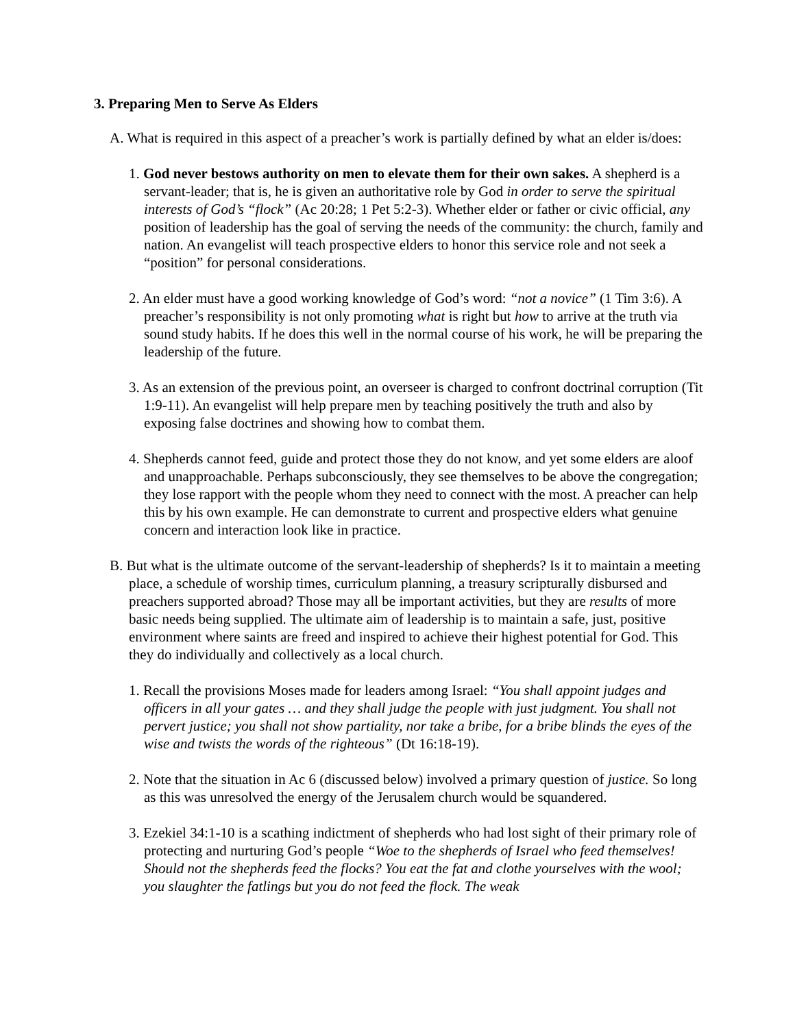3. Preparing Men to Serve As Elders
A. What is required in this aspect of a preacher’s work is partially defined by what an elder is/does:
1. God never bestows authority on men to elevate them for their own sakes. A shep­herd is a servant-leader; that is, he is given an authoritative role by God in order to serve the spiritual interests of God’s “flock” (Ac 20:28; 1 Pet 5:2-3). Whether elder or father or civic official, any position of leadership has the goal of serving the needs of the com­munity: the church, family and nation. An evangelist will teach prospective elders to honor this service role and not seek a “position” for personal considerations.
2. An elder must have a good working knowledge of God’s word: “not a novice” (1 Tim 3:6). A preacher’s responsibility is not only promoting what is right but how to arrive at the truth via sound study habits. If he does this well in the normal course of his work, he will be preparing the leadership of the future.
3. As an extension of the previous point, an overseer is charged to confront doctrinal cor­ruption (Tit 1:9-11). An evangelist will help prepare men by teaching positively the truth and also by exposing false doctrines and showing how to combat them.
4. Shepherds cannot feed, guide and protect those they do not know, and yet some elders are aloof and unapproachable. Perhaps subconsciously, they see themselves to be above the congregation; they lose rapport with the people whom they need to connect with the most. A preacher can help this by his own example. He can demonstrate to current and prospective elders what genuine concern and interaction look like in practice.
B. But what is the ultimate outcome of the servant-leadership of shepherds? Is it to maintain a meeting place, a schedule of worship times, curriculum planning, a treasury scripturally disbursed and preachers supported abroad? Those may all be important activities, but they are results of more basic needs being supplied. The ultimate aim of leadership is to maintain a safe, just, positive environment where saints are freed and inspired to achieve their highest potential for God. This they do individually and collectively as a local church.
1. Recall the provisions Moses made for leaders among Israel: “You shall appoint judges and officers in all your gates … and they shall judge the people with just judgment. You shall not pervert justice; you shall not show partiality, nor take a bribe, for a bribe blinds the eyes of the wise and twists the words of the righteous” (Dt 16:18-19).
2. Note that the situation in Ac 6 (discussed below) involved a primary question of justice. So long as this was unresolved the energy of the Jerusalem church would be squandered.
3. Ezekiel 34:1-10 is a scathing indictment of shepherds who had lost sight of their primary role of protecting and nurturing God’s people “Woe to the shepherds of Israel who feed themselves! Should not the shepherds feed the flocks? You eat the fat and clothe your­selves with the wool; you slaughter the fatlings but you do not feed the flock. The weak